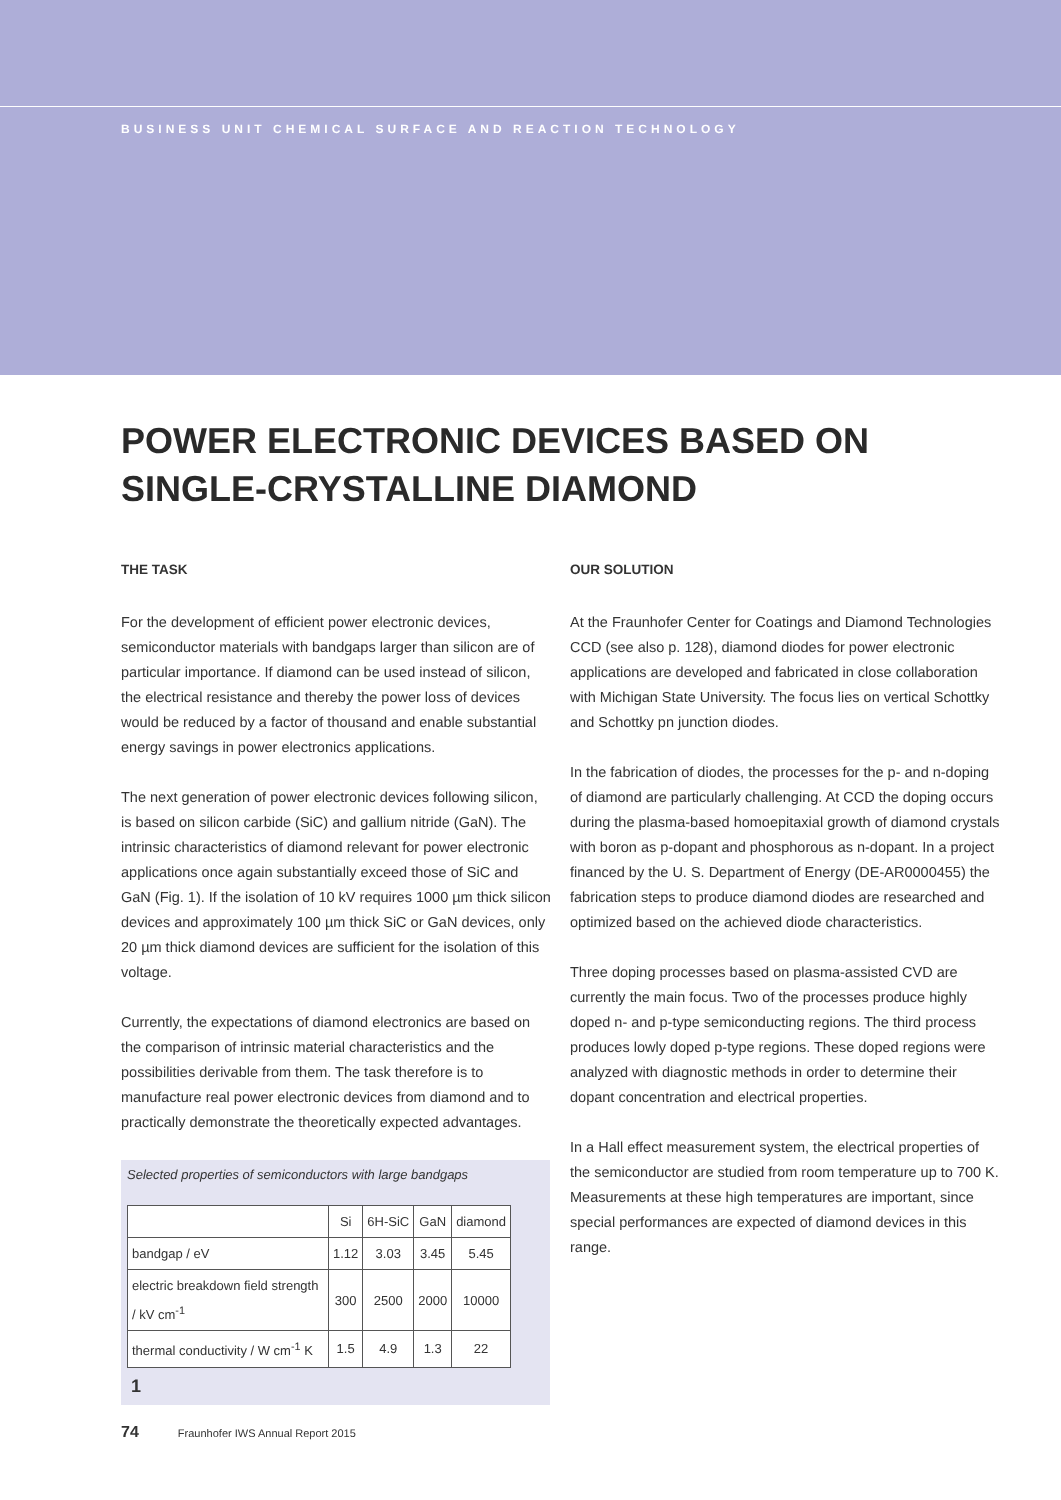BUSINESS UNIT CHEMICAL SURFACE AND REACTION TECHNOLOGY
POWER ELECTRONIC DEVICES BASED ON
SINGLE-CRYSTALLINE DIAMOND
THE TASK
For the development of efficient power electronic devices, semiconductor materials with bandgaps larger than silicon are of particular importance. If diamond can be used instead of silicon, the electrical resistance and thereby the power loss of devices would be reduced by a factor of thousand and enable substantial energy savings in power electronics applications.
The next generation of power electronic devices following silicon, is based on silicon carbide (SiC) and gallium nitride (GaN). The intrinsic characteristics of diamond relevant for power electronic applications once again substantially exceed those of SiC and GaN (Fig. 1). If the isolation of 10 kV requires 1000 µm thick silicon devices and approximately 100 µm thick SiC or GaN devices, only 20 µm thick diamond devices are sufficient for the isolation of this voltage.
Currently, the expectations of diamond electronics are based on the comparison of intrinsic material characteristics and the possibilities derivable from them. The task therefore is to manufacture real power electronic devices from diamond and to practically demonstrate the theoretically expected advantages.
Selected properties of semiconductors with large bandgaps
| | Si | 6H-SiC | GaN | diamond |
| --- | --- | --- | --- | --- |
| bandgap / eV | 1.12 | 3.03 | 3.45 | 5.45 |
| electric breakdown field strength / kV cm<sup>-1</sup> | 300 | 2500 | 2000 | 10000 |
| thermal conductivity / W cm<sup>-1</sup> K | 1.5 | 4.9 | 1.3 | 22 |
1
OUR SOLUTION
At the Fraunhofer Center for Coatings and Diamond Technologies CCD (see also p. 128), diamond diodes for power electronic applications are developed and fabricated in close collaboration with Michigan State University. The focus lies on vertical Schottky and Schottky pn junction diodes.
In the fabrication of diodes, the processes for the p- and n-doping of diamond are particularly challenging. At CCD the doping occurs during the plasma-based homoepitaxial growth of diamond crystals with boron as p-dopant and phosphorous as n-dopant. In a project financed by the U. S. Department of Energy (DE-AR0000455) the fabrication steps to produce diamond diodes are researched and optimized based on the achieved diode characteristics.
Three doping processes based on plasma-assisted CVD are currently the main focus. Two of the processes produce highly doped n- and p-type semiconducting regions. The third process produces lowly doped p-type regions. These doped regions were analyzed with diagnostic methods in order to determine their dopant concentration and electrical properties.
In a Hall effect measurement system, the electrical properties of the semiconductor are studied from room temperature up to 700 K. Measurements at these high temperatures are important, since special performances are expected of diamond devices in this range.
74 Fraunhofer IWS Annual Report 2015